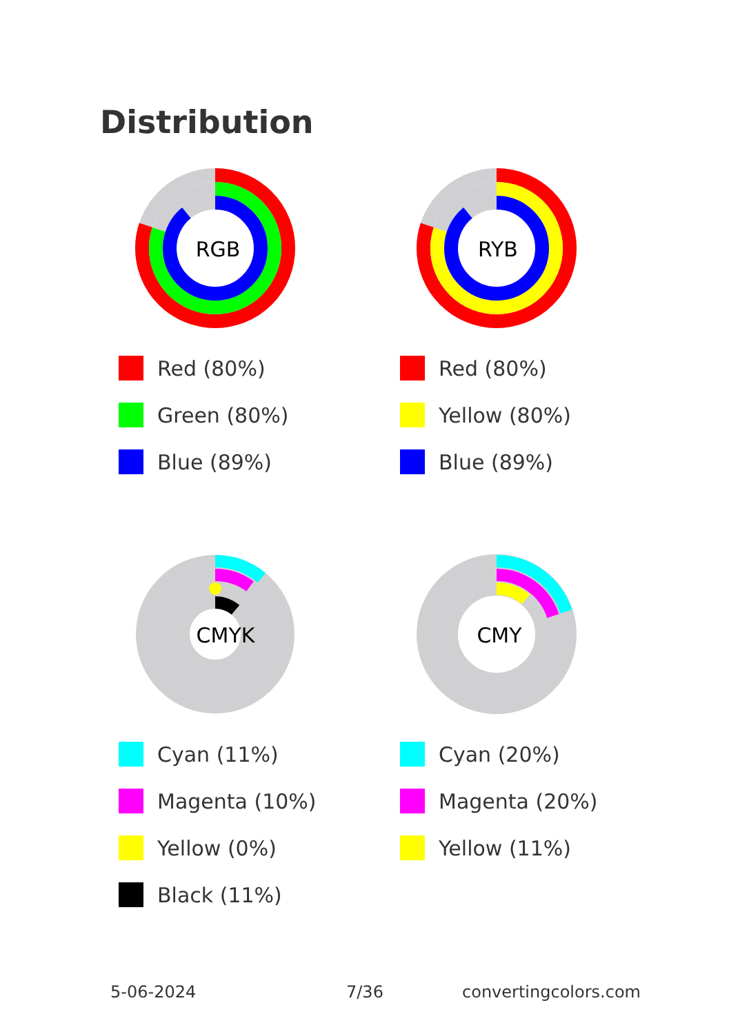Distribution
RGB
Red (80%)
Green (80%)
Blue (89%)
RYB
Red (80%)
Yellow (80%)
Blue (89%)
CMYK
Cyan (11%)
Magenta (10%)
Yellow (0%)
Black (11%)
CMY
Cyan (20%)
Magenta (20%)
Yellow (11%)
5-06-2024 7/36 convertingcolors.com